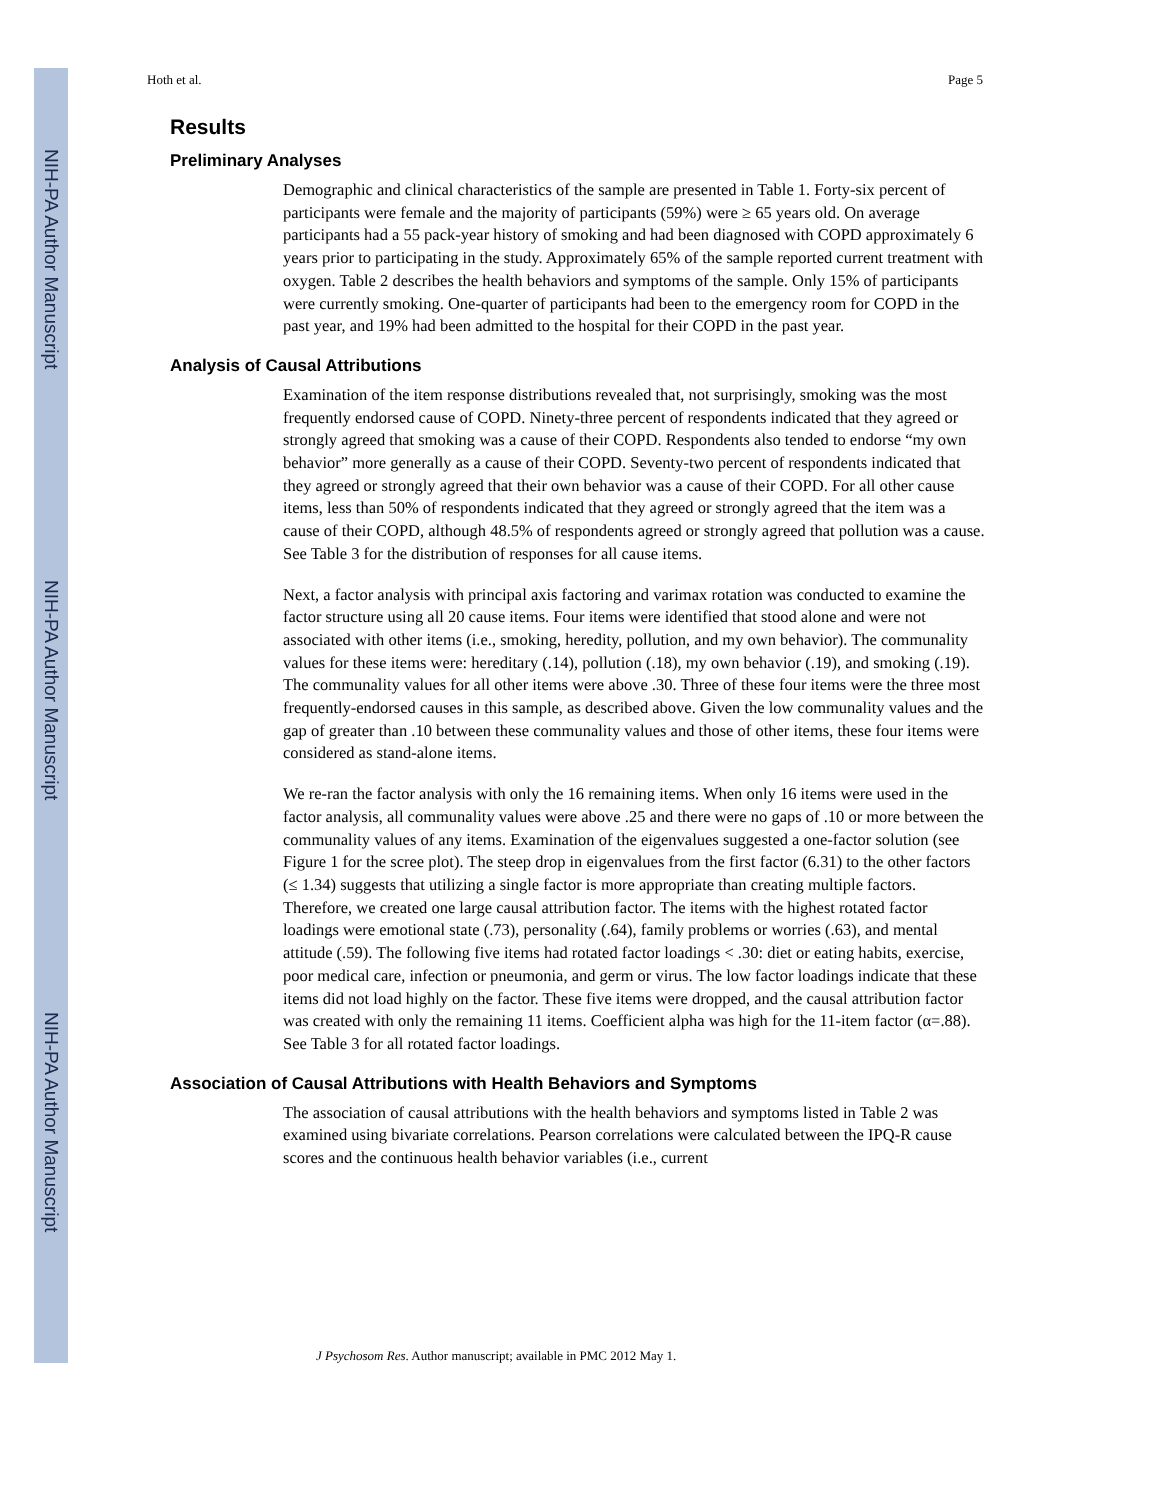NIH-PA Author Manuscript
NIH-PA Author Manuscript
NIH-PA Author Manuscript
Hoth et al. Page 5
Results
Preliminary Analyses
Demographic and clinical characteristics of the sample are presented in Table 1. Forty-six percent of participants were female and the majority of participants (59%) were ≥ 65 years old. On average participants had a 55 pack-year history of smoking and had been diagnosed with COPD approximately 6 years prior to participating in the study. Approximately 65% of the sample reported current treatment with oxygen. Table 2 describes the health behaviors and symptoms of the sample. Only 15% of participants were currently smoking. One-quarter of participants had been to the emergency room for COPD in the past year, and 19% had been admitted to the hospital for their COPD in the past year.
Analysis of Causal Attributions
Examination of the item response distributions revealed that, not surprisingly, smoking was the most frequently endorsed cause of COPD. Ninety-three percent of respondents indicated that they agreed or strongly agreed that smoking was a cause of their COPD. Respondents also tended to endorse “my own behavior” more generally as a cause of their COPD. Seventy-two percent of respondents indicated that they agreed or strongly agreed that their own behavior was a cause of their COPD. For all other cause items, less than 50% of respondents indicated that they agreed or strongly agreed that the item was a cause of their COPD, although 48.5% of respondents agreed or strongly agreed that pollution was a cause. See Table 3 for the distribution of responses for all cause items.
Next, a factor analysis with principal axis factoring and varimax rotation was conducted to examine the factor structure using all 20 cause items. Four items were identified that stood alone and were not associated with other items (i.e., smoking, heredity, pollution, and my own behavior). The communality values for these items were: hereditary (.14), pollution (.18), my own behavior (.19), and smoking (.19). The communality values for all other items were above .30. Three of these four items were the three most frequently-endorsed causes in this sample, as described above. Given the low communality values and the gap of greater than .10 between these communality values and those of other items, these four items were considered as stand-alone items.
We re-ran the factor analysis with only the 16 remaining items. When only 16 items were used in the factor analysis, all communality values were above .25 and there were no gaps of .10 or more between the communality values of any items. Examination of the eigenvalues suggested a one-factor solution (see Figure 1 for the scree plot). The steep drop in eigenvalues from the first factor (6.31) to the other factors (≤ 1.34) suggests that utilizing a single factor is more appropriate than creating multiple factors. Therefore, we created one large causal attribution factor. The items with the highest rotated factor loadings were emotional state (.73), personality (.64), family problems or worries (.63), and mental attitude (.59). The following five items had rotated factor loadings < .30: diet or eating habits, exercise, poor medical care, infection or pneumonia, and germ or virus. The low factor loadings indicate that these items did not load highly on the factor. These five items were dropped, and the causal attribution factor was created with only the remaining 11 items. Coefficient alpha was high for the 11-item factor (α=.88). See Table 3 for all rotated factor loadings.
Association of Causal Attributions with Health Behaviors and Symptoms
The association of causal attributions with the health behaviors and symptoms listed in Table 2 was examined using bivariate correlations. Pearson correlations were calculated between the IPQ-R cause scores and the continuous health behavior variables (i.e., current
J Psychosom Res. Author manuscript; available in PMC 2012 May 1.